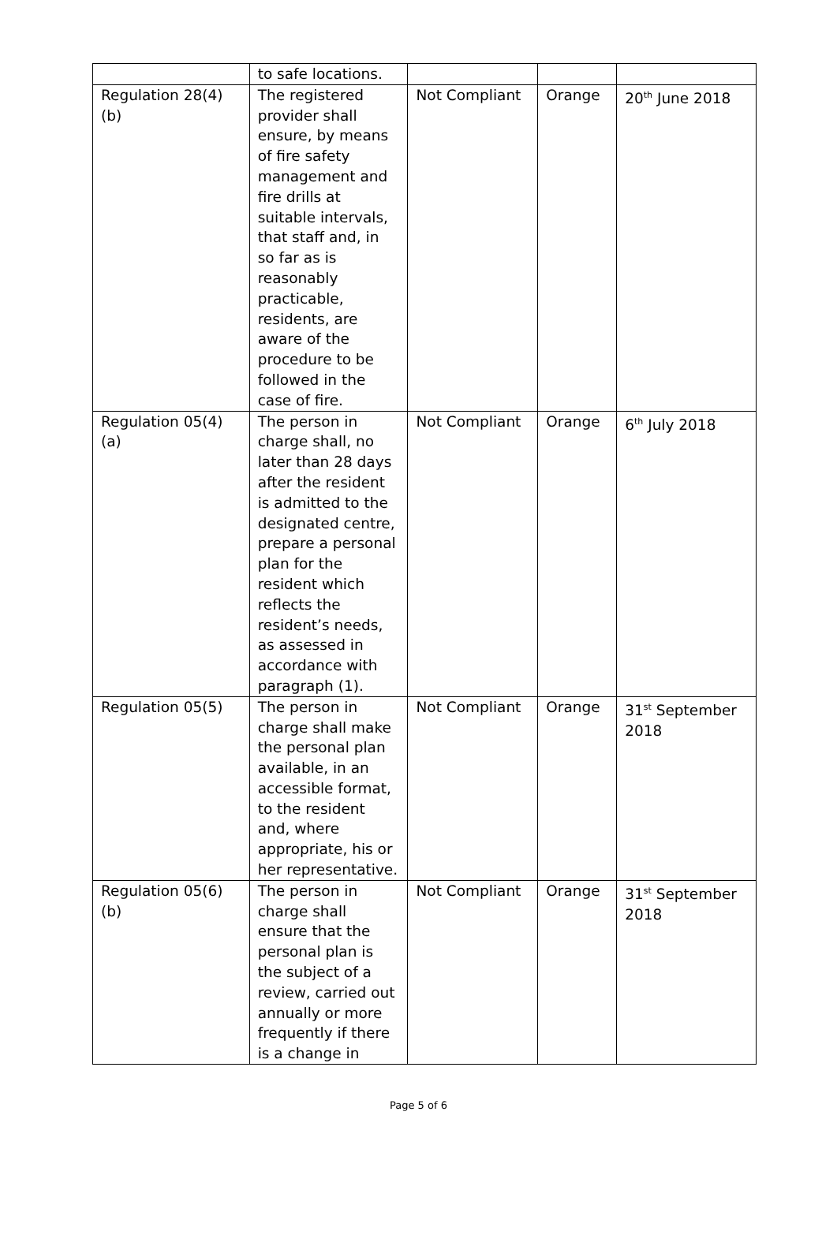| | to safe locations. | | | |
| Regulation 28(4)(b) | The registered provider shall ensure, by means of fire safety management and fire drills at suitable intervals, that staff and, in so far as is reasonably practicable, residents, are aware of the procedure to be followed in the case of fire. | Not Compliant | Orange | 20<sup>th</sup> June 2018 |
| Regulation 05(4)(a) | The person in charge shall, no later than 28 days after the resident is admitted to the designated centre, prepare a personal plan for the resident which reflects the resident’s needs, as assessed in accordance with paragraph (1). | Not Compliant | Orange | 6<sup>th</sup> July 2018 |
| Regulation 05(5) | The person in charge shall make the personal plan available, in an accessible format, to the resident and, where appropriate, his or her representative. | Not Compliant | Orange | 31<sup>st</sup> September 2018 |
| Regulation 05(6)(b) | The person in charge shall ensure that the personal plan is the subject of a review, carried out annually or more frequently if there is a change in | Not Compliant | Orange | 31<sup>st</sup> September 2018 |
Page 5 of 6